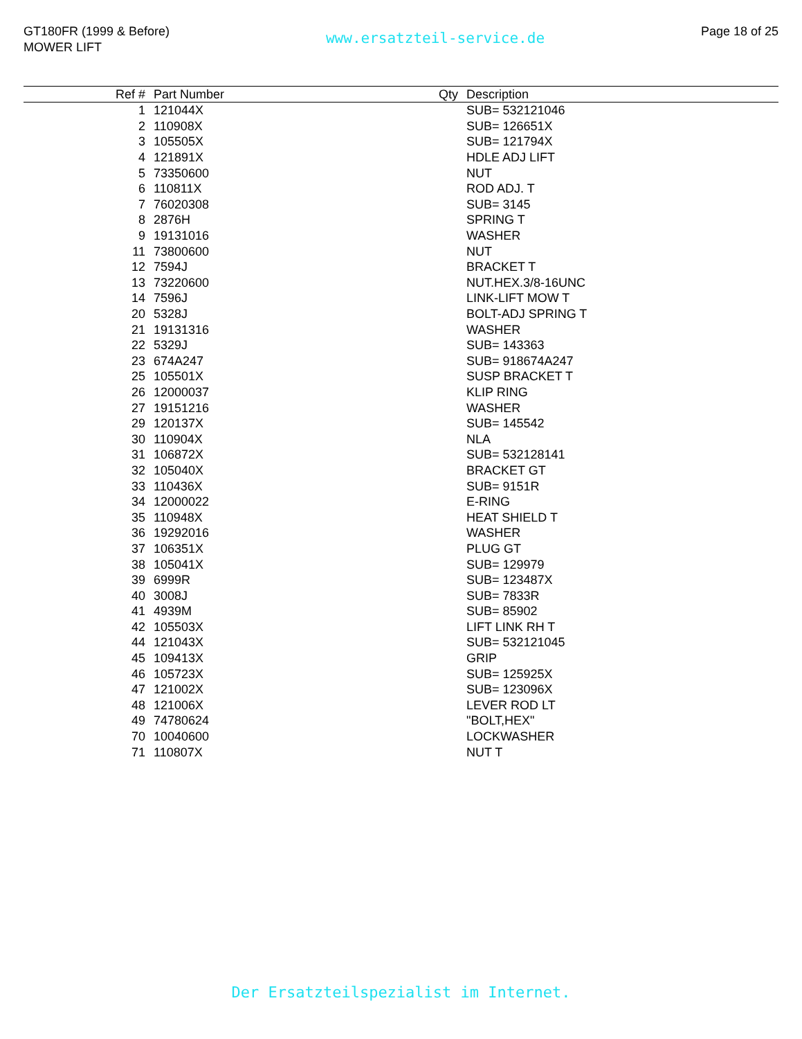GT180FR (1999 & Before)
MOWER LIFT
www.ersatzteil-service.de
Page 18 of 25
| Ref # | Part Number | Qty | Description |
| --- | --- | --- | --- |
| 1 | 121044X | | SUB= 532121046 |
| 2 | 110908X | | SUB= 126651X |
| 3 | 105505X | | SUB= 121794X |
| 4 | 121891X | | HDLE ADJ LIFT |
| 5 | 73350600 | | NUT |
| 6 | 110811X | | ROD ADJ. T |
| 7 | 76020308 | | SUB= 3145 |
| 8 | 2876H | | SPRING T |
| 9 | 19131016 | | WASHER |
| 11 | 73800600 | | NUT |
| 12 | 7594J | | BRACKET T |
| 13 | 73220600 | | NUT.HEX.3/8-16UNC |
| 14 | 7596J | | LINK-LIFT MOW T |
| 20 | 5328J | | BOLT-ADJ SPRING T |
| 21 | 19131316 | | WASHER |
| 22 | 5329J | | SUB= 143363 |
| 23 | 674A247 | | SUB= 918674A247 |
| 25 | 105501X | | SUSP BRACKET T |
| 26 | 12000037 | | KLIP RING |
| 27 | 19151216 | | WASHER |
| 29 | 120137X | | SUB= 145542 |
| 30 | 110904X | | NLA |
| 31 | 106872X | | SUB= 532128141 |
| 32 | 105040X | | BRACKET GT |
| 33 | 110436X | | SUB= 9151R |
| 34 | 12000022 | | E-RING |
| 35 | 110948X | | HEAT SHIELD T |
| 36 | 19292016 | | WASHER |
| 37 | 106351X | | PLUG GT |
| 38 | 105041X | | SUB= 129979 |
| 39 | 6999R | | SUB= 123487X |
| 40 | 3008J | | SUB= 7833R |
| 41 | 4939M | | SUB= 85902 |
| 42 | 105503X | | LIFT LINK RH T |
| 44 | 121043X | | SUB= 532121045 |
| 45 | 109413X | | GRIP |
| 46 | 105723X | | SUB= 125925X |
| 47 | 121002X | | SUB= 123096X |
| 48 | 121006X | | LEVER ROD LT |
| 49 | 74780624 | | "BOLT,HEX" |
| 70 | 10040600 | | LOCKWASHER |
| 71 | 110807X | | NUT T |
Der Ersatzteilspezialist im Internet.